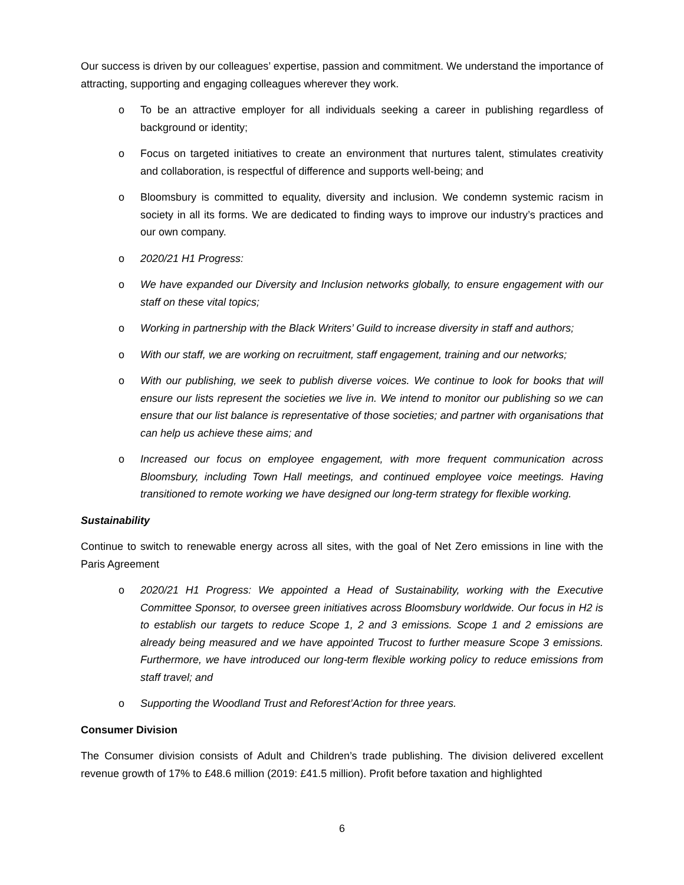Our success is driven by our colleagues’ expertise, passion and commitment. We understand the importance of attracting, supporting and engaging colleagues wherever they work.
o To be an attractive employer for all individuals seeking a career in publishing regardless of background or identity;
o Focus on targeted initiatives to create an environment that nurtures talent, stimulates creativity and collaboration, is respectful of difference and supports well-being; and
o Bloomsbury is committed to equality, diversity and inclusion. We condemn systemic racism in society in all its forms. We are dedicated to finding ways to improve our industry’s practices and our own company.
o 2020/21 H1 Progress:
o We have expanded our Diversity and Inclusion networks globally, to ensure engagement with our staff on these vital topics;
o Working in partnership with the Black Writers’ Guild to increase diversity in staff and authors;
o With our staff, we are working on recruitment, staff engagement, training and our networks;
o With our publishing, we seek to publish diverse voices. We continue to look for books that will ensure our lists represent the societies we live in. We intend to monitor our publishing so we can ensure that our list balance is representative of those societies; and partner with organisations that can help us achieve these aims; and
o Increased our focus on employee engagement, with more frequent communication across Bloomsbury, including Town Hall meetings, and continued employee voice meetings. Having transitioned to remote working we have designed our long-term strategy for flexible working.
Sustainability
Continue to switch to renewable energy across all sites, with the goal of Net Zero emissions in line with the Paris Agreement
o 2020/21 H1 Progress: We appointed a Head of Sustainability, working with the Executive Committee Sponsor, to oversee green initiatives across Bloomsbury worldwide. Our focus in H2 is to establish our targets to reduce Scope 1, 2 and 3 emissions. Scope 1 and 2 emissions are already being measured and we have appointed Trucost to further measure Scope 3 emissions. Furthermore, we have introduced our long-term flexible working policy to reduce emissions from staff travel; and
o Supporting the Woodland Trust and Reforest’Action for three years.
Consumer Division
The Consumer division consists of Adult and Children’s trade publishing. The division delivered excellent revenue growth of 17% to £48.6 million (2019: £41.5 million). Profit before taxation and highlighted
6